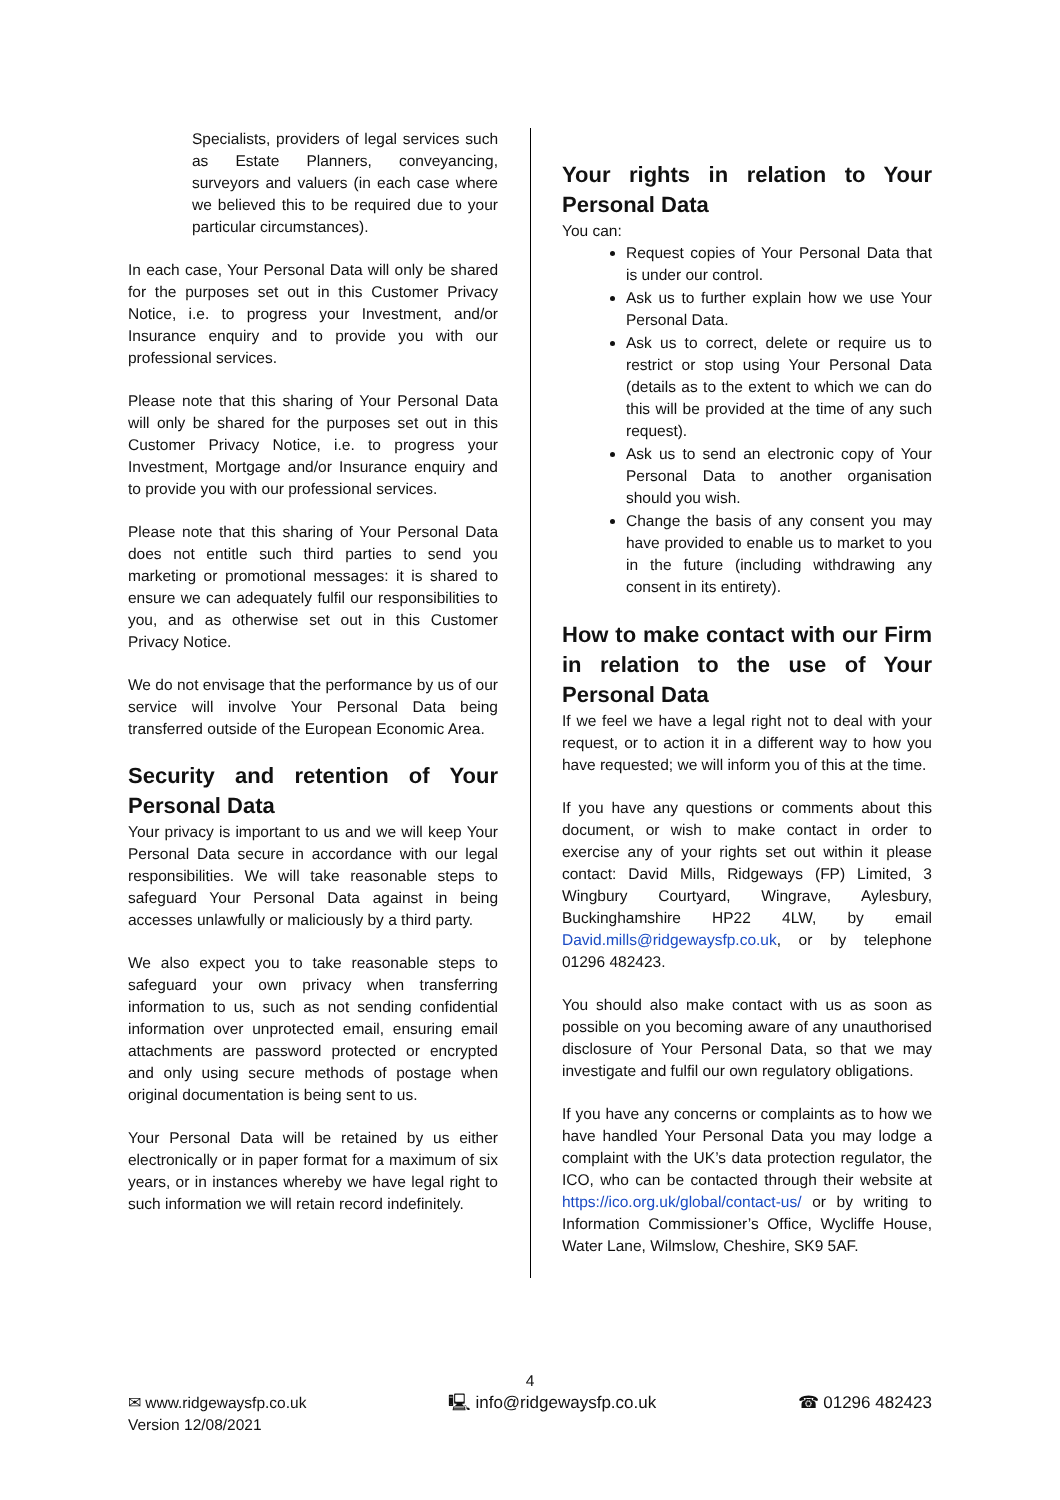Specialists, providers of legal services such as Estate Planners, conveyancing, surveyors and valuers (in each case where we believed this to be required due to your particular circumstances).
In each case, Your Personal Data will only be shared for the purposes set out in this Customer Privacy Notice, i.e. to progress your Investment, and/or Insurance enquiry and to provide you with our professional services.
Please note that this sharing of Your Personal Data will only be shared for the purposes set out in this Customer Privacy Notice, i.e. to progress your Investment, Mortgage and/or Insurance enquiry and to provide you with our professional services.
Please note that this sharing of Your Personal Data does not entitle such third parties to send you marketing or promotional messages: it is shared to ensure we can adequately fulfil our responsibilities to you, and as otherwise set out in this Customer Privacy Notice.
We do not envisage that the performance by us of our service will involve Your Personal Data being transferred outside of the European Economic Area.
Security and retention of Your Personal Data
Your privacy is important to us and we will keep Your Personal Data secure in accordance with our legal responsibilities. We will take reasonable steps to safeguard Your Personal Data against in being accesses unlawfully or maliciously by a third party.
We also expect you to take reasonable steps to safeguard your own privacy when transferring information to us, such as not sending confidential information over unprotected email, ensuring email attachments are password protected or encrypted and only using secure methods of postage when original documentation is being sent to us.
Your Personal Data will be retained by us either electronically or in paper format for a maximum of six years, or in instances whereby we have legal right to such information we will retain record indefinitely.
Your rights in relation to Your Personal Data
You can:
Request copies of Your Personal Data that is under our control.
Ask us to further explain how we use Your Personal Data.
Ask us to correct, delete or require us to restrict or stop using Your Personal Data (details as to the extent to which we can do this will be provided at the time of any such request).
Ask us to send an electronic copy of Your Personal Data to another organisation should you wish.
Change the basis of any consent you may have provided to enable us to market to you in the future (including withdrawing any consent in its entirety).
How to make contact with our Firm in relation to the use of Your Personal Data
If we feel we have a legal right not to deal with your request, or to action it in a different way to how you have requested; we will inform you of this at the time.
If you have any questions or comments about this document, or wish to make contact in order to exercise any of your rights set out within it please contact: David Mills, Ridgeways (FP) Limited, 3 Wingbury Courtyard, Wingrave, Aylesbury, Buckinghamshire HP22 4LW, by email David.mills@ridgewaysfp.co.uk, or by telephone 01296 482423.
You should also make contact with us as soon as possible on you becoming aware of any unauthorised disclosure of Your Personal Data, so that we may investigate and fulfil our own regulatory obligations.
If you have any concerns or complaints as to how we have handled Your Personal Data you may lodge a complaint with the UK’s data protection regulator, the ICO, who can be contacted through their website at https://ico.org.uk/global/contact-us/ or by writing to Information Commissioner’s Office, Wycliffe House, Water Lane, Wilmslow, Cheshire, SK9 5AF.
4
✉ www.ridgewaysfp.co.uk 🖳 info@ridgewaysfp.co.uk ☎ 01296 482423
Version 12/08/2021